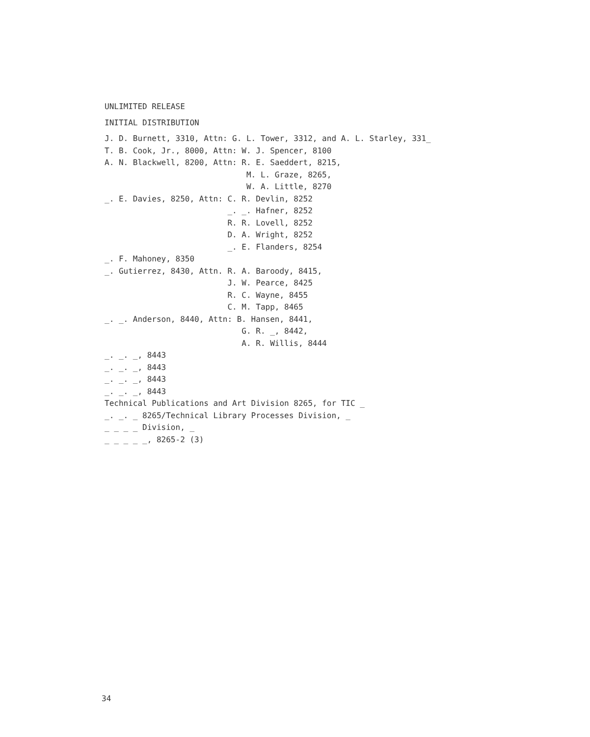UNLIMITED RELEASE
INITIAL DISTRIBUTION
J. D. Burnett, 3310, Attn: G. L. Tower, 3312, and A. L. Starley, 331_
T. B. Cook, Jr., 8000, Attn: W. J. Spencer, 8100
A. N. Blackwell, 8200, Attn: R. E. Saeddert, 8215,
M. L. Graze, 8265,
W. A. Little, 8270
_. E. Davies, 8250, Attn: C. R. Devlin, 8252
_. _. Hafner, 8252
R. R. Lovell, 8252
D. A. Wright, 8252
_. E. Flanders, 8254
_. F. Mahoney, 8350
_. Gutierrez, 8430, Attn. R. A. Baroody, 8415,
J. W. Pearce, 8425
R. C. Wayne, 8455
C. M. Tapp, 8465
_. _. Anderson, 8440, Attn: B. Hansen, 8441,
G. R. _, 8442,
A. R. Willis, 8444
_. _. _, 8443
_. _. _, 8443
_. _. _, 8443
_. _. _, 8443
Technical Publications and Art Division 8265, for TIC _
_. _. _ 8265/Technical Library Processes Division, _
_ _ _ _ Division, _
_ _ _ _ _, 8265-2 (3)
34